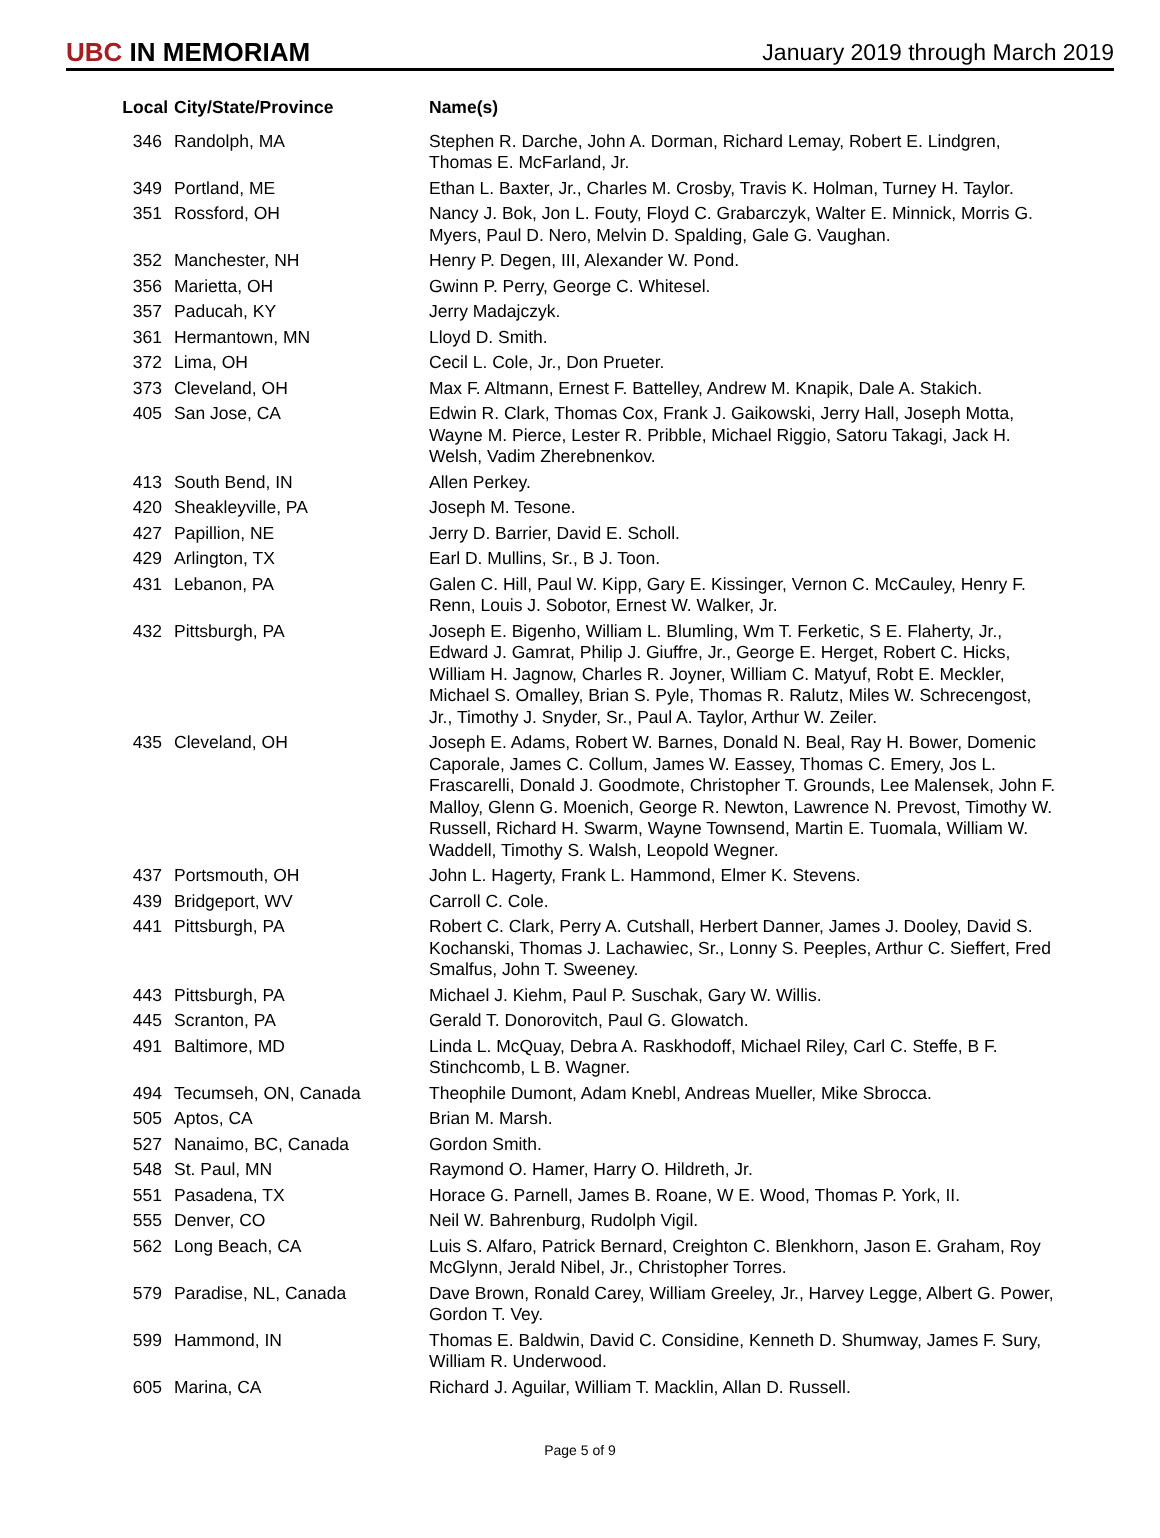UBC IN MEMORIAM
January 2019 through March 2019
| Local | City/State/Province | Name(s) |
| --- | --- | --- |
| 346 | Randolph, MA | Stephen R. Darche, John A. Dorman, Richard Lemay, Robert E. Lindgren, Thomas E. McFarland, Jr. |
| 349 | Portland, ME | Ethan L. Baxter, Jr., Charles M. Crosby, Travis K. Holman, Turney H. Taylor. |
| 351 | Rossford, OH | Nancy J. Bok, Jon L. Fouty, Floyd C. Grabarczyk, Walter E. Minnick, Morris G. Myers, Paul D. Nero, Melvin D. Spalding, Gale G. Vaughan. |
| 352 | Manchester, NH | Henry P. Degen, III, Alexander W. Pond. |
| 356 | Marietta, OH | Gwinn P. Perry, George C. Whitesel. |
| 357 | Paducah, KY | Jerry Madajczyk. |
| 361 | Hermantown, MN | Lloyd D. Smith. |
| 372 | Lima, OH | Cecil L. Cole, Jr., Don Prueter. |
| 373 | Cleveland, OH | Max F. Altmann, Ernest F. Battelley, Andrew M. Knapik, Dale A. Stakich. |
| 405 | San Jose, CA | Edwin R. Clark, Thomas Cox, Frank J. Gaikowski, Jerry Hall, Joseph Motta, Wayne M. Pierce, Lester R. Pribble, Michael Riggio, Satoru Takagi, Jack H. Welsh, Vadim Zherebnenkov. |
| 413 | South Bend, IN | Allen Perkey. |
| 420 | Sheakleyville, PA | Joseph M. Tesone. |
| 427 | Papillion, NE | Jerry D. Barrier, David E. Scholl. |
| 429 | Arlington, TX | Earl D. Mullins, Sr., B J. Toon. |
| 431 | Lebanon, PA | Galen C. Hill, Paul W. Kipp, Gary E. Kissinger, Vernon C. McCauley, Henry F. Renn, Louis J. Sobotor, Ernest W. Walker, Jr. |
| 432 | Pittsburgh, PA | Joseph E. Bigenho, William L. Blumling, Wm T. Ferketic, S E. Flaherty, Jr., Edward J. Gamrat, Philip J. Giuffre, Jr., George E. Herget, Robert C. Hicks, William H. Jagnow, Charles R. Joyner, William C. Matyuf, Robt E. Meckler, Michael S. Omalley, Brian S. Pyle, Thomas R. Ralutz, Miles W. Schrecengost, Jr., Timothy J. Snyder, Sr., Paul A. Taylor, Arthur W. Zeiler. |
| 435 | Cleveland, OH | Joseph E. Adams, Robert W. Barnes, Donald N. Beal, Ray H. Bower, Domenic Caporale, James C. Collum, James W. Eassey, Thomas C. Emery, Jos L. Frascarelli, Donald J. Goodmote, Christopher T. Grounds, Lee Malensek, John F. Malloy, Glenn G. Moenich, George R. Newton, Lawrence N. Prevost, Timothy W. Russell, Richard H. Swarm, Wayne Townsend, Martin E. Tuomala, William W. Waddell, Timothy S. Walsh, Leopold Wegner. |
| 437 | Portsmouth, OH | John L. Hagerty, Frank L. Hammond, Elmer K. Stevens. |
| 439 | Bridgeport, WV | Carroll C. Cole. |
| 441 | Pittsburgh, PA | Robert C. Clark, Perry A. Cutshall, Herbert Danner, James J. Dooley, David S. Kochanski, Thomas J. Lachawiec, Sr., Lonny S. Peeples, Arthur C. Sieffert, Fred Smalfus, John T. Sweeney. |
| 443 | Pittsburgh, PA | Michael J. Kiehm, Paul P. Suschak, Gary W. Willis. |
| 445 | Scranton, PA | Gerald T. Donorovitch, Paul G. Glowatch. |
| 491 | Baltimore, MD | Linda L. McQuay, Debra A. Raskhodoff, Michael Riley, Carl C. Steffe, B F. Stinchcomb, L B. Wagner. |
| 494 | Tecumseh, ON, Canada | Theophile Dumont, Adam Knebl, Andreas Mueller, Mike Sbrocca. |
| 505 | Aptos, CA | Brian M. Marsh. |
| 527 | Nanaimo, BC, Canada | Gordon Smith. |
| 548 | St. Paul, MN | Raymond O. Hamer, Harry O. Hildreth, Jr. |
| 551 | Pasadena, TX | Horace G. Parnell, James B. Roane, W E. Wood, Thomas P. York, II. |
| 555 | Denver, CO | Neil W. Bahrenburg, Rudolph Vigil. |
| 562 | Long Beach, CA | Luis S. Alfaro, Patrick Bernard, Creighton C. Blenkhorn, Jason E. Graham, Roy McGlynn, Jerald Nibel, Jr., Christopher Torres. |
| 579 | Paradise, NL, Canada | Dave Brown, Ronald Carey, William Greeley, Jr., Harvey Legge, Albert G. Power, Gordon T. Vey. |
| 599 | Hammond, IN | Thomas E. Baldwin, David C. Considine, Kenneth D. Shumway, James F. Sury, William R. Underwood. |
| 605 | Marina, CA | Richard J. Aguilar, William T. Macklin, Allan D. Russell. |
Page 5 of 9